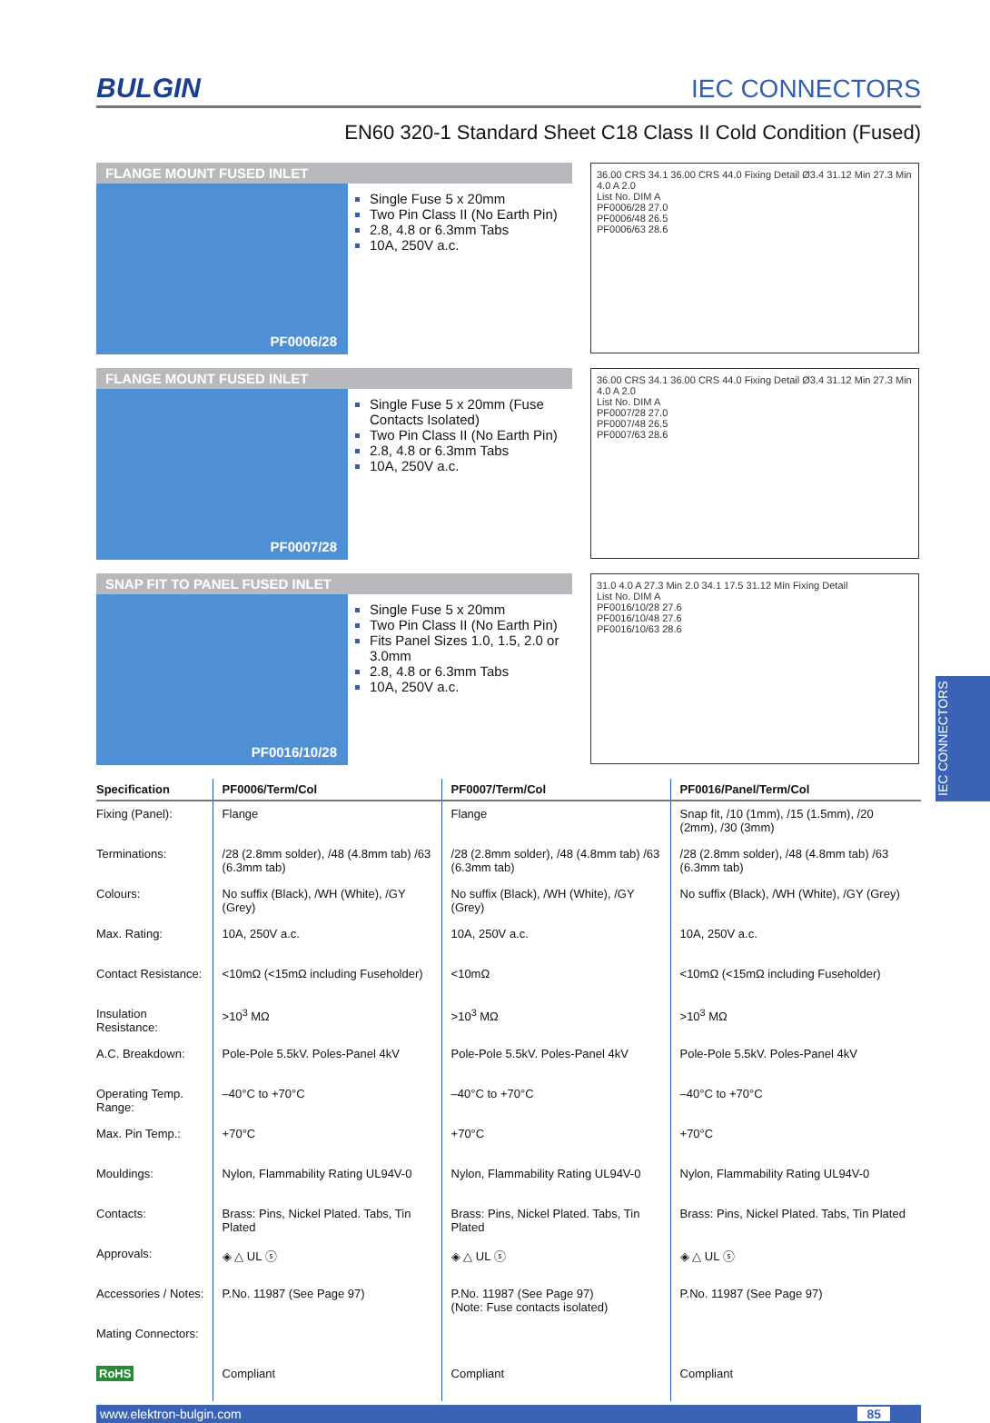BULGIN IEC CONNECTORS
EN60 320-1 Standard Sheet C18 Class II Cold Condition (Fused)
FLANGE MOUNT FUSED INLET
PF0006/28
Single Fuse 5 x 20mm
Two Pin Class II (No Earth Pin)
2.8, 4.8 or 6.3mm Tabs
10A, 250V a.c.
36.00 CRS 34.1 36.00 CRS 44.0 Fixing Detail Ø3.4 31.12 Min 27.3 Min 4.0 A 2.0
List No. DIM A
PF0006/28 27.0
PF0006/48 26.5
PF0006/63 28.6
FLANGE MOUNT FUSED INLET
PF0007/28
Single Fuse 5 x 20mm (Fuse Contacts Isolated)
Two Pin Class II (No Earth Pin)
2.8, 4.8 or 6.3mm Tabs
10A, 250V a.c.
36.00 CRS 34.1 36.00 CRS 44.0 Fixing Detail Ø3.4 31.12 Min 27.3 Min 4.0 A 2.0
List No. DIM A
PF0007/28 27.0
PF0007/48 26.5
PF0007/63 28.6
SNAP FIT TO PANEL FUSED INLET
PF0016/10/28
Single Fuse 5 x 20mm
Two Pin Class II (No Earth Pin)
Fits Panel Sizes 1.0, 1.5, 2.0 or 3.0mm
2.8, 4.8 or 6.3mm Tabs
10A, 250V a.c.
31.0 4.0 A 27.3 Min 2.0 34.1 17.5 31.12 Min Fixing Detail
List No. DIM A
PF0016/10/28 27.6
PF0016/10/48 27.6
PF0016/10/63 28.6
| Specification | PF0006/Term/Col | PF0007/Term/Col | PF0016/Panel/Term/Col |
| --- | --- | --- | --- |
| Fixing (Panel): | Flange | Flange | Snap fit, /10 (1mm), /15 (1.5mm), /20 (2mm), /30 (3mm) |
| Terminations: | /28 (2.8mm solder), /48 (4.8mm tab) /63 (6.3mm tab) | /28 (2.8mm solder), /48 (4.8mm tab) /63 (6.3mm tab) | /28 (2.8mm solder), /48 (4.8mm tab) /63 (6.3mm tab) |
| Colours: | No suffix (Black), /WH (White), /GY (Grey) | No suffix (Black), /WH (White), /GY (Grey) | No suffix (Black), /WH (White), /GY (Grey) |
| Max. Rating: | 10A, 250V a.c. | 10A, 250V a.c. | 10A, 250V a.c. |
| Contact Resistance: | <10mΩ (<15mΩ including Fuseholder) | <10mΩ | <10mΩ (<15mΩ including Fuseholder) |
| Insulation Resistance: | >10<sup>3</sup> MΩ | >10<sup>3</sup> MΩ | >10<sup>3</sup> MΩ |
| A.C. Breakdown: | Pole-Pole 5.5kV. Poles-Panel 4kV | Pole-Pole 5.5kV. Poles-Panel 4kV | Pole-Pole 5.5kV. Poles-Panel 4kV |
| Operating Temp. Range: | –40°C to +70°C | –40°C to +70°C | –40°C to +70°C |
| Max. Pin Temp.: | +70°C | +70°C | +70°C |
| Mouldings: | Nylon, Flammability Rating UL94V-0 | Nylon, Flammability Rating UL94V-0 | Nylon, Flammability Rating UL94V-0 |
| Contacts: | Brass: Pins, Nickel Plated. Tabs, Tin Plated | Brass: Pins, Nickel Plated. Tabs, Tin Plated | Brass: Pins, Nickel Plated. Tabs, Tin Plated |
| Approvals: | ◈ △ UL ⓢ | ◈ △ UL ⓢ | ◈ △ UL ⓢ |
| Accessories / Notes: | P.No. 11987 (See Page 97) | P.No. 11987 (See Page 97) (Note: Fuse contacts isolated) | P.No. 11987 (See Page 97) |
| Mating Connectors: | | | |
| RoHS | Compliant | Compliant | Compliant |
www.elektron-bulgin.com 85
IEC CONNECTORS